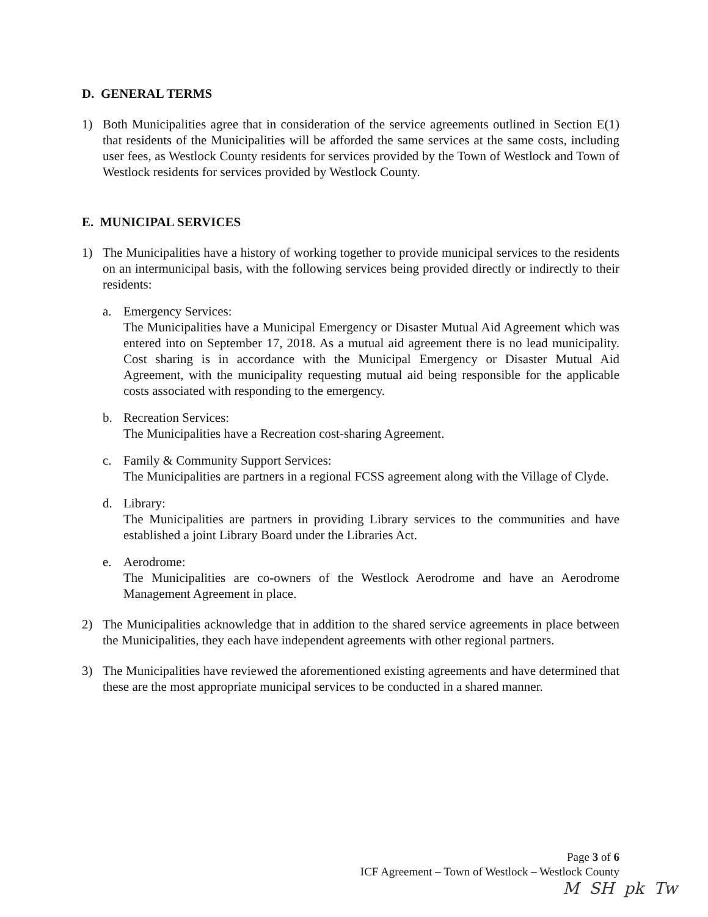D. GENERAL TERMS
1) Both Municipalities agree that in consideration of the service agreements outlined in Section E(1) that residents of the Municipalities will be afforded the same services at the same costs, including user fees, as Westlock County residents for services provided by the Town of Westlock and Town of Westlock residents for services provided by Westlock County.
E. MUNICIPAL SERVICES
1) The Municipalities have a history of working together to provide municipal services to the residents on an intermunicipal basis, with the following services being provided directly or indirectly to their residents:
a. Emergency Services:
The Municipalities have a Municipal Emergency or Disaster Mutual Aid Agreement which was entered into on September 17, 2018. As a mutual aid agreement there is no lead municipality. Cost sharing is in accordance with the Municipal Emergency or Disaster Mutual Aid Agreement, with the municipality requesting mutual aid being responsible for the applicable costs associated with responding to the emergency.
b. Recreation Services:
The Municipalities have a Recreation cost-sharing Agreement.
c. Family & Community Support Services:
The Municipalities are partners in a regional FCSS agreement along with the Village of Clyde.
d. Library:
The Municipalities are partners in providing Library services to the communities and have established a joint Library Board under the Libraries Act.
e. Aerodrome:
The Municipalities are co-owners of the Westlock Aerodrome and have an Aerodrome Management Agreement in place.
2) The Municipalities acknowledge that in addition to the shared service agreements in place between the Municipalities, they each have independent agreements with other regional partners.
3) The Municipalities have reviewed the aforementioned existing agreements and have determined that these are the most appropriate municipal services to be conducted in a shared manner.
Page 3 of 6
ICF Agreement – Town of Westlock – Westlock County
M SH pk Tw